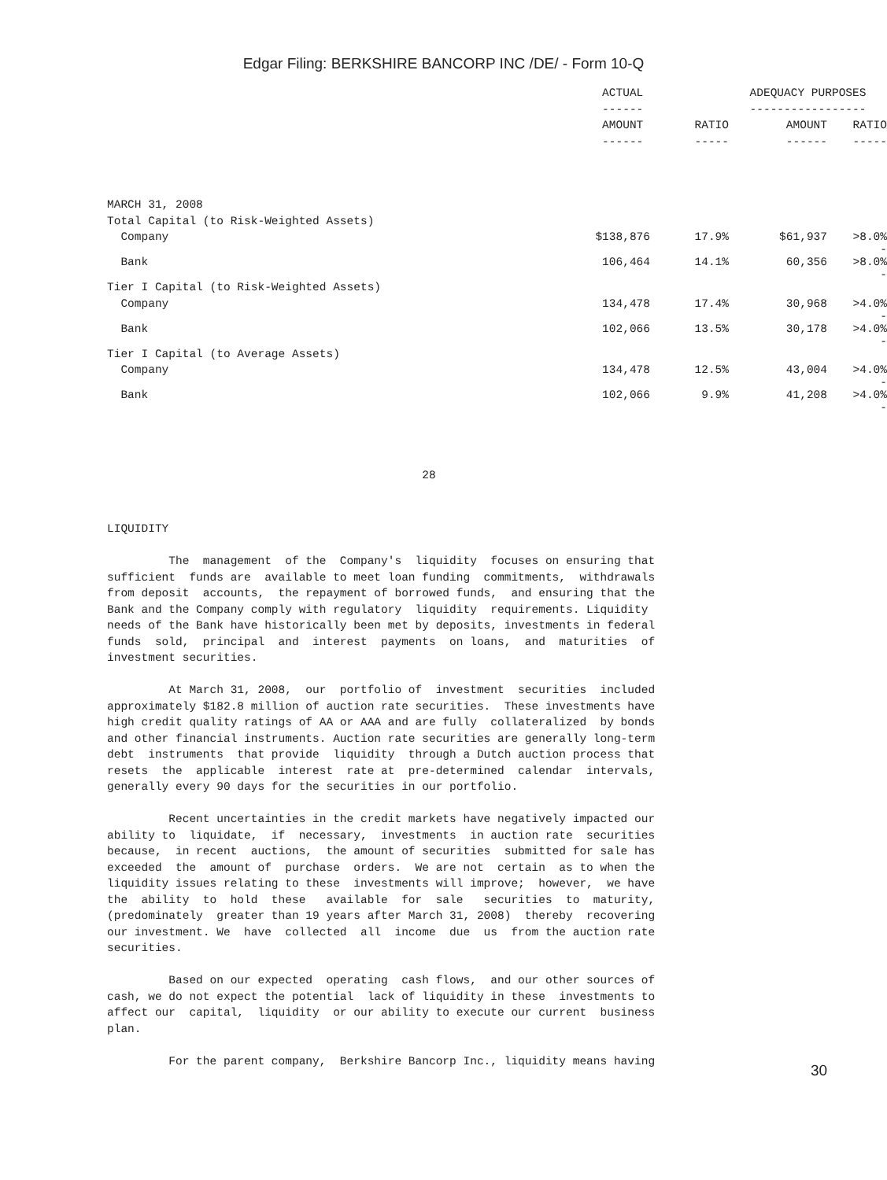Edgar Filing: BERKSHIRE BANCORP INC /DE/ - Form 10-Q
| | ACTUAL | | ADEQUACY PURPOSES | |
| --- | --- | --- | --- | --- |
| | ------ | | ----------------- | |
| | AMOUNT | RATIO | AMOUNT | RATIO |
| | ------ | ----- | ------ | ----- |
| MARCH 31, 2008 | | | | |
| Total Capital (to Risk-Weighted Assets) | | | | |
| Company | $138,876 | 17.9% | $61,937 | >8.0% - |
| Bank | 106,464 | 14.1% | 60,356 | >8.0% - |
| Tier I Capital (to Risk-Weighted Assets) | | | | |
| Company | 134,478 | 17.4% | 30,968 | >4.0% - |
| Bank | 102,066 | 13.5% | 30,178 | >4.0% - |
| Tier I Capital (to Average Assets) | | | | |
| Company | 134,478 | 12.5% | 43,004 | >4.0% - |
| Bank | 102,066 | 9.9% | 41,208 | >4.0% - |
28
LIQUIDITY The management of the Company's liquidity focuses on ensuring that sufficient funds are available to meet loan funding commitments, withdrawals from deposit accounts, the repayment of borrowed funds, and ensuring that the Bank and the Company comply with regulatory liquidity requirements. Liquidity needs of the Bank have historically been met by deposits, investments in federal funds sold, principal and interest payments on loans, and maturities of investment securities. At March 31, 2008, our portfolio of investment securities included approximately $182.8 million of auction rate securities. These investments have high credit quality ratings of AA or AAA and are fully collateralized by bonds and other financial instruments. Auction rate securities are generally long-term debt instruments that provide liquidity through a Dutch auction process that resets the applicable interest rate at pre-determined calendar intervals, generally every 90 days for the securities in our portfolio. Recent uncertainties in the credit markets have negatively impacted our ability to liquidate, if necessary, investments in auction rate securities because, in recent auctions, the amount of securities submitted for sale has exceeded the amount of purchase orders. We are not certain as to when the liquidity issues relating to these investments will improve; however, we have the ability to hold these available for sale securities to maturity, (predominately greater than 19 years after March 31, 2008) thereby recovering our investment. We have collected all income due us from the auction rate securities. Based on our expected operating cash flows, and our other sources of cash, we do not expect the potential lack of liquidity in these investments to affect our capital, liquidity or our ability to execute our current business plan. For the parent company, Berkshire Bancorp Inc., liquidity means having
30